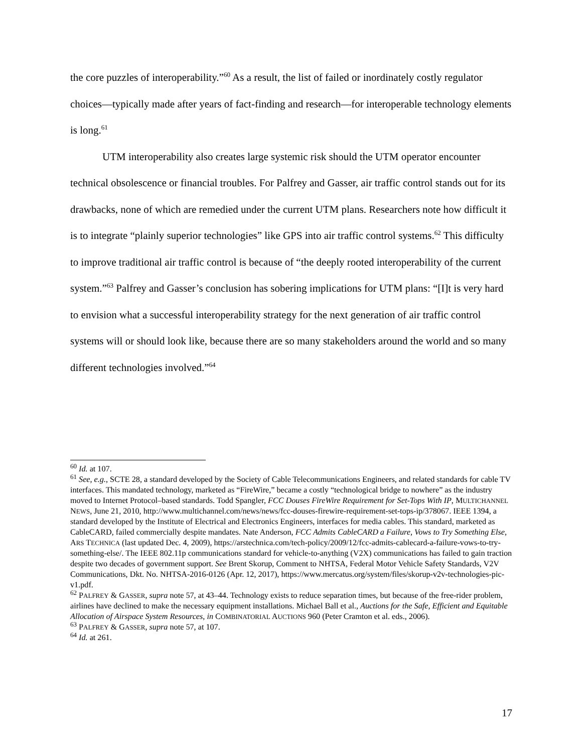the core puzzles of interoperability.”<sup>60</sup> As a result, the list of failed or inordinately costly regulator choices—typically made after years of fact-finding and research—for interoperable technology elements is long.<sup>61</sup>
UTM interoperability also creates large systemic risk should the UTM operator encounter technical obsolescence or financial troubles. For Palfrey and Gasser, air traffic control stands out for its drawbacks, none of which are remedied under the current UTM plans. Researchers note how difficult it is to integrate “plainly superior technologies” like GPS into air traffic control systems.<sup>62</sup> This difficulty to improve traditional air traffic control is because of “the deeply rooted interoperability of the current system.”<sup>63</sup> Palfrey and Gasser’s conclusion has sobering implications for UTM plans: “[I]t is very hard to envision what a successful interoperability strategy for the next generation of air traffic control systems will or should look like, because there are so many stakeholders around the world and so many different technologies involved.”<sup>64</sup>
<sup>60</sup> Id. at 107.
<sup>61</sup> See, e.g., SCTE 28, a standard developed by the Society of Cable Telecommunications Engineers, and related standards for cable TV interfaces. This mandated technology, marketed as “FireWire,” became a costly “technological bridge to nowhere” as the industry moved to Internet Protocol–based standards. Todd Spangler, FCC Douses FireWire Requirement for Set-Tops With IP, MULTICHANNEL NEWS, June 21, 2010, http://www.multichannel.com/news/news/fcc-douses-firewire-requirement-set-tops-ip/378067. IEEE 1394, a standard developed by the Institute of Electrical and Electronics Engineers, interfaces for media cables. This standard, marketed as CableCARD, failed commercially despite mandates. Nate Anderson, FCC Admits CableCARD a Failure, Vows to Try Something Else, ARS TECHNICA (last updated Dec. 4, 2009), https://arstechnica.com/tech-policy/2009/12/fcc-admits-cablecard-a-failure-vows-to-try-something-else/. The IEEE 802.11p communications standard for vehicle-to-anything (V2X) communications has failed to gain traction despite two decades of government support. See Brent Skorup, Comment to NHTSA, Federal Motor Vehicle Safety Standards, V2V Communications, Dkt. No. NHTSA-2016-0126 (Apr. 12, 2017), https://www.mercatus.org/system/files/skorup-v2v-technologies-pic-v1.pdf.
<sup>62</sup> PALFREY & GASSER, supra note 57, at 43–44. Technology exists to reduce separation times, but because of the free-rider problem, airlines have declined to make the necessary equipment installations. Michael Ball et al., Auctions for the Safe, Efficient and Equitable Allocation of Airspace System Resources, in COMBINATORIAL AUCTIONS 960 (Peter Cramton et al. eds., 2006).
<sup>63</sup> PALFREY & GASSER, supra note 57, at 107.
<sup>64</sup> Id. at 261.
17